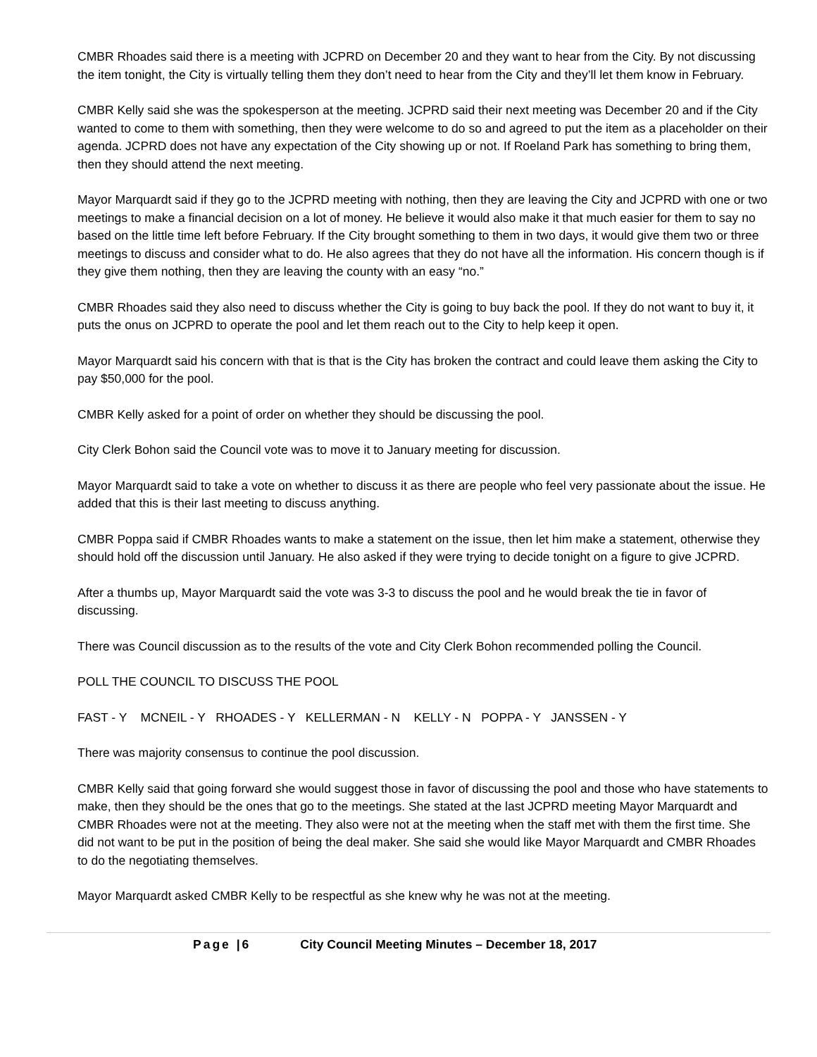CMBR Rhoades said there is a meeting with JCPRD on December 20 and they want to hear from the City. By not discussing the item tonight, the City is virtually telling them they don’t need to hear from the City and they’ll let them know in February.
CMBR Kelly said she was the spokesperson at the meeting. JCPRD said their next meeting was December 20 and if the City wanted to come to them with something, then they were welcome to do so and agreed to put the item as a placeholder on their agenda. JCPRD does not have any expectation of the City showing up or not. If Roeland Park has something to bring them, then they should attend the next meeting.
Mayor Marquardt said if they go to the JCPRD meeting with nothing, then they are leaving the City and JCPRD with one or two meetings to make a financial decision on a lot of money. He believe it would also make it that much easier for them to say no based on the little time left before February. If the City brought something to them in two days, it would give them two or three meetings to discuss and consider what to do. He also agrees that they do not have all the information. His concern though is if they give them nothing, then they are leaving the county with an easy “no.”
CMBR Rhoades said they also need to discuss whether the City is going to buy back the pool. If they do not want to buy it, it puts the onus on JCPRD to operate the pool and let them reach out to the City to help keep it open.
Mayor Marquardt said his concern with that is that is the City has broken the contract and could leave them asking the City to pay $50,000 for the pool.
CMBR Kelly asked for a point of order on whether they should be discussing the pool.
City Clerk Bohon said the Council vote was to move it to January meeting for discussion.
Mayor Marquardt said to take a vote on whether to discuss it as there are people who feel very passionate about the issue. He added that this is their last meeting to discuss anything.
CMBR Poppa said if CMBR Rhoades wants to make a statement on the issue, then let him make a statement, otherwise they should hold off the discussion until January. He also asked if they were trying to decide tonight on a figure to give JCPRD.
After a thumbs up, Mayor Marquardt said the vote was 3-3 to discuss the pool and he would break the tie in favor of discussing.
There was Council discussion as to the results of the vote and City Clerk Bohon recommended polling the Council.
POLL THE COUNCIL TO DISCUSS THE POOL
FAST - Y MCNEIL - Y RHOADES - Y KELLERMAN - N KELLY - N POPPA - Y JANSSEN - Y
There was majority consensus to continue the pool discussion.
CMBR Kelly said that going forward she would suggest those in favor of discussing the pool and those who have statements to make, then they should be the ones that go to the meetings. She stated at the last JCPRD meeting Mayor Marquardt and CMBR Rhoades were not at the meeting. They also were not at the meeting when the staff met with them the first time. She did not want to be put in the position of being the deal maker. She said she would like Mayor Marquardt and CMBR Rhoades to do the negotiating themselves.
Mayor Marquardt asked CMBR Kelly to be respectful as she knew why he was not at the meeting.
Page |6 City Council Meeting Minutes – December 18, 2017